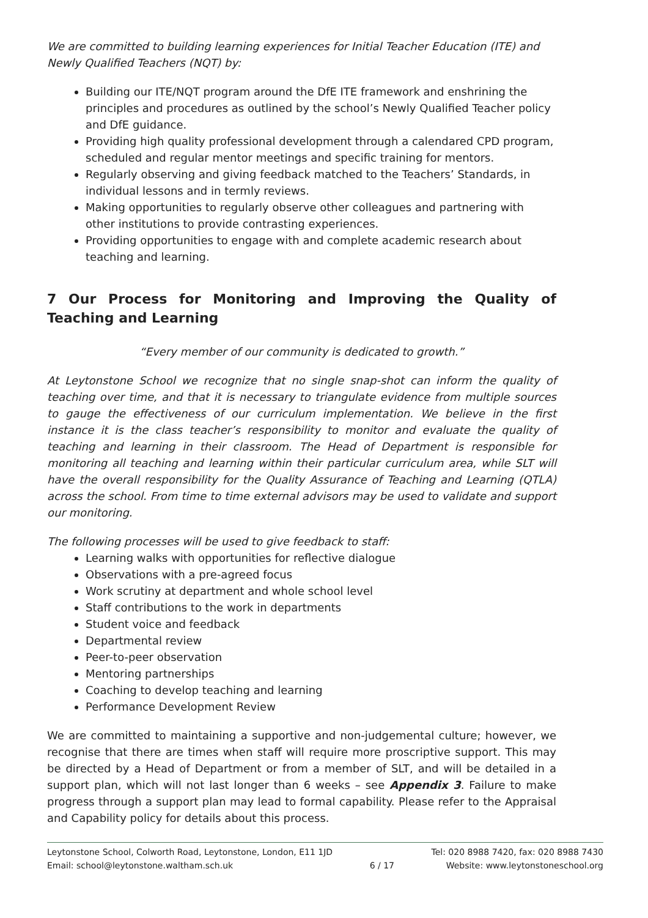We are committed to building learning experiences for Initial Teacher Education (ITE) and Newly Qualified Teachers (NQT) by:
Building our ITE/NQT program around the DfE ITE framework and enshrining the principles and procedures as outlined by the school’s Newly Qualified Teacher policy and DfE guidance.
Providing high quality professional development through a calendared CPD program, scheduled and regular mentor meetings and specific training for mentors.
Regularly observing and giving feedback matched to the Teachers’ Standards, in individual lessons and in termly reviews.
Making opportunities to regularly observe other colleagues and partnering with other institutions to provide contrasting experiences.
Providing opportunities to engage with and complete academic research about teaching and learning.
7 Our Process for Monitoring and Improving the Quality of Teaching and Learning
“Every member of our community is dedicated to growth.”
At Leytonstone School we recognize that no single snap-shot can inform the quality of teaching over time, and that it is necessary to triangulate evidence from multiple sources to gauge the effectiveness of our curriculum implementation. We believe in the first instance it is the class teacher’s responsibility to monitor and evaluate the quality of teaching and learning in their classroom. The Head of Department is responsible for monitoring all teaching and learning within their particular curriculum area, while SLT will have the overall responsibility for the Quality Assurance of Teaching and Learning (QTLA) across the school. From time to time external advisors may be used to validate and support our monitoring.
The following processes will be used to give feedback to staff:
Learning walks with opportunities for reflective dialogue
Observations with a pre-agreed focus
Work scrutiny at department and whole school level
Staff contributions to the work in departments
Student voice and feedback
Departmental review
Peer-to-peer observation
Mentoring partnerships
Coaching to develop teaching and learning
Performance Development Review
We are committed to maintaining a supportive and non-judgemental culture; however, we recognise that there are times when staff will require more proscriptive support. This may be directed by a Head of Department or from a member of SLT, and will be detailed in a support plan, which will not last longer than 6 weeks – see Appendix 3. Failure to make progress through a support plan may lead to formal capability. Please refer to the Appraisal and Capability policy for details about this process.
Leytonstone School, Colworth Road, Leytonstone, London, E11 1JD
Email: school@leytonstone.waltham.sch.uk
6 / 17 Tel: 020 8988 7420, fax: 020 8988 7430
Website: www.leytonstoneschool.org